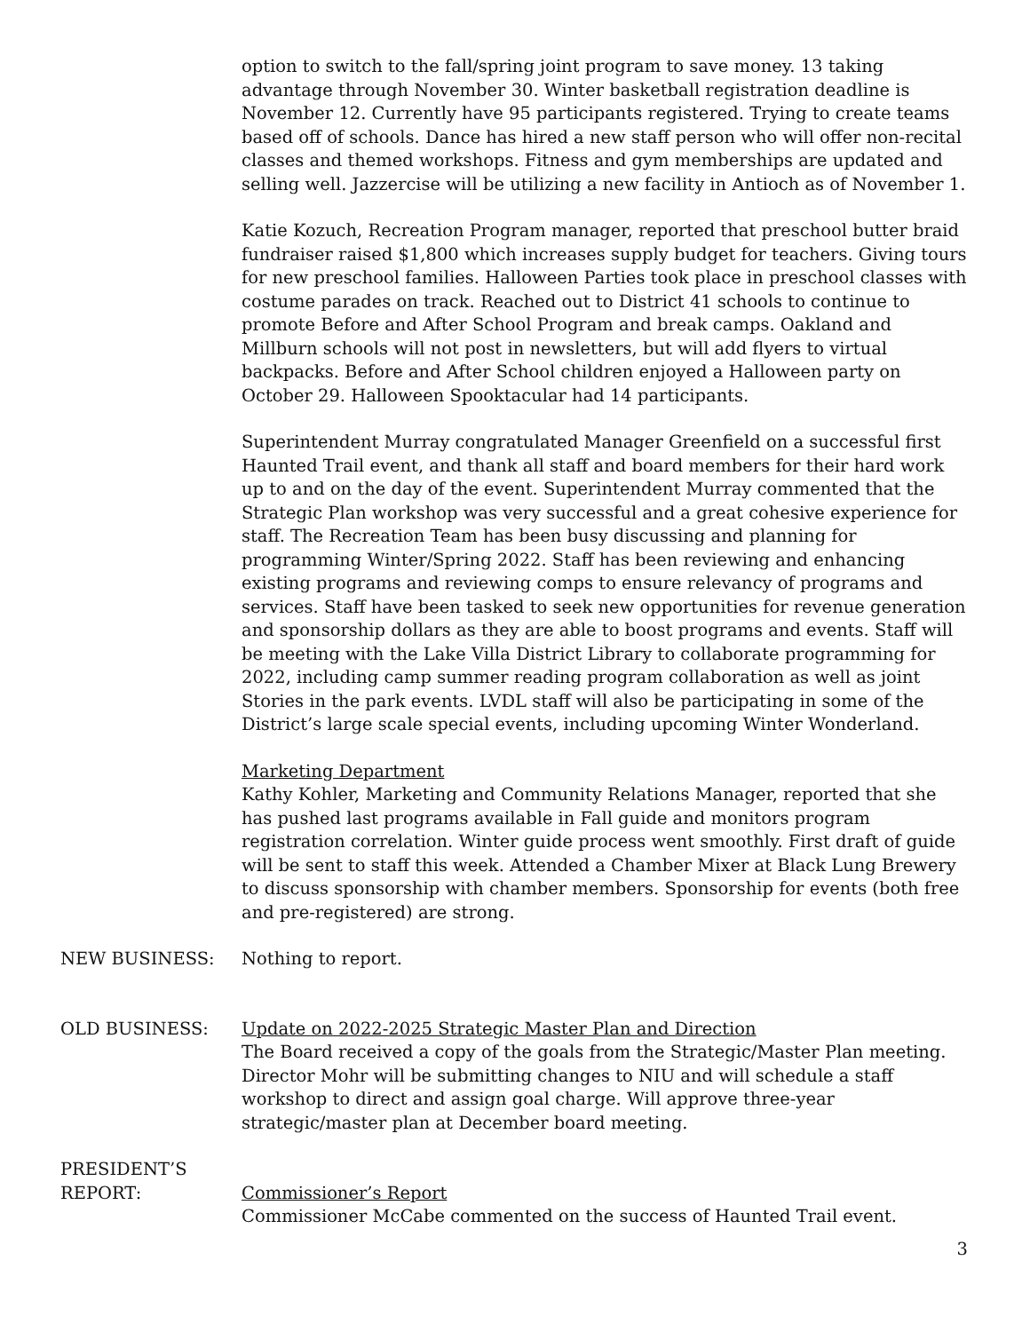option to switch to the fall/spring joint program to save money. 13 taking advantage through November 30. Winter basketball registration deadline is November 12. Currently have 95 participants registered. Trying to create teams based off of schools. Dance has hired a new staff person who will offer non-recital classes and themed workshops. Fitness and gym memberships are updated and selling well. Jazzercise will be utilizing a new facility in Antioch as of November 1.
Katie Kozuch, Recreation Program manager, reported that preschool butter braid fundraiser raised $1,800 which increases supply budget for teachers. Giving tours for new preschool families. Halloween Parties took place in preschool classes with costume parades on track. Reached out to District 41 schools to continue to promote Before and After School Program and break camps. Oakland and Millburn schools will not post in newsletters, but will add flyers to virtual backpacks. Before and After School children enjoyed a Halloween party on October 29. Halloween Spooktacular had 14 participants.
Superintendent Murray congratulated Manager Greenfield on a successful first Haunted Trail event, and thank all staff and board members for their hard work up to and on the day of the event. Superintendent Murray commented that the Strategic Plan workshop was very successful and a great cohesive experience for staff. The Recreation Team has been busy discussing and planning for programming Winter/Spring 2022. Staff has been reviewing and enhancing existing programs and reviewing comps to ensure relevancy of programs and services. Staff have been tasked to seek new opportunities for revenue generation and sponsorship dollars as they are able to boost programs and events. Staff will be meeting with the Lake Villa District Library to collaborate programming for 2022, including camp summer reading program collaboration as well as joint Stories in the park events. LVDL staff will also be participating in some of the District’s large scale special events, including upcoming Winter Wonderland.
Marketing Department
Kathy Kohler, Marketing and Community Relations Manager, reported that she has pushed last programs available in Fall guide and monitors program registration correlation. Winter guide process went smoothly. First draft of guide will be sent to staff this week. Attended a Chamber Mixer at Black Lung Brewery to discuss sponsorship with chamber members. Sponsorship for events (both free and pre-registered) are strong.
NEW BUSINESS: Nothing to report.
OLD BUSINESS: Update on 2022-2025 Strategic Master Plan and Direction
The Board received a copy of the goals from the Strategic/Master Plan meeting. Director Mohr will be submitting changes to NIU and will schedule a staff workshop to direct and assign goal charge. Will approve three-year strategic/master plan at December board meeting.
PRESIDENT’S
REPORT:
Commissioner’s Report
Commissioner McCabe commented on the success of Haunted Trail event.
3